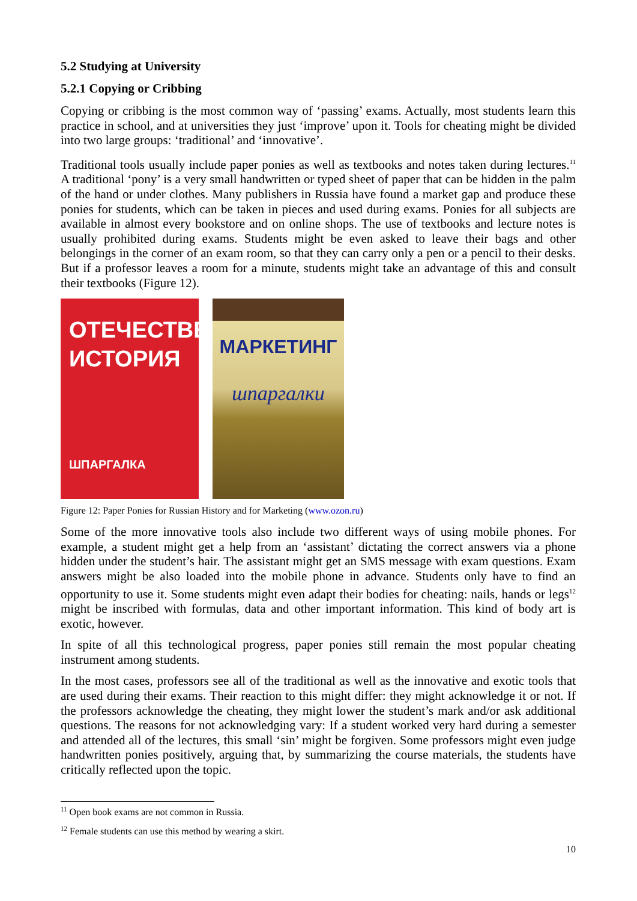5.2 Studying at University
5.2.1 Copying or Cribbing
Copying or cribbing is the most common way of ‘passing’ exams. Actually, most students learn this practice in school, and at universities they just ‘improve’ upon it. Tools for cheating might be divided into two large groups: ‘traditional’ and ‘innovative’.
Traditional tools usually include paper ponies as well as textbooks and notes taken during lectures.<sup>11</sup> A traditional ‘pony’ is a very small handwritten or typed sheet of paper that can be hidden in the palm of the hand or under clothes. Many publishers in Russia have found a market gap and produce these ponies for students, which can be taken in pieces and used during exams. Ponies for all subjects are available in almost every bookstore and on online shops. The use of textbooks and lecture notes is usually prohibited during exams. Students might be even asked to leave their bags and other belongings in the corner of an exam room, so that they can carry only a pen or a pencil to their desks. But if a professor leaves a room for a minute, students might take an advantage of this and consult their textbooks (Figure 12).
ОТЕЧЕСТВЕННАЯ
ИСТОРИЯ
ШПАРГАЛКА
МАРКЕТИНГ
шпаргалки
Figure 12: Paper Ponies for Russian History and for Marketing (www.ozon.ru)
Some of the more innovative tools also include two different ways of using mobile phones. For example, a student might get a help from an ‘assistant’ dictating the correct answers via a phone hidden under the student’s hair. The assistant might get an SMS message with exam questions. Exam answers might be also loaded into the mobile phone in advance. Students only have to find an opportunity to use it. Some students might even adapt their bodies for cheating: nails, hands or legs<sup>12</sup> might be inscribed with formulas, data and other important information. This kind of body art is exotic, however.
In spite of all this technological progress, paper ponies still remain the most popular cheating instrument among students.
In the most cases, professors see all of the traditional as well as the innovative and exotic tools that are used during their exams. Their reaction to this might differ: they might acknowledge it or not. If the professors acknowledge the cheating, they might lower the student’s mark and/or ask additional questions. The reasons for not acknowledging vary: If a student worked very hard during a semester and attended all of the lectures, this small ‘sin’ might be forgiven. Some professors might even judge handwritten ponies positively, arguing that, by summarizing the course materials, the students have critically reflected upon the topic.
<sup>11</sup> Open book exams are not common in Russia.
<sup>12</sup> Female students can use this method by wearing a skirt.
10